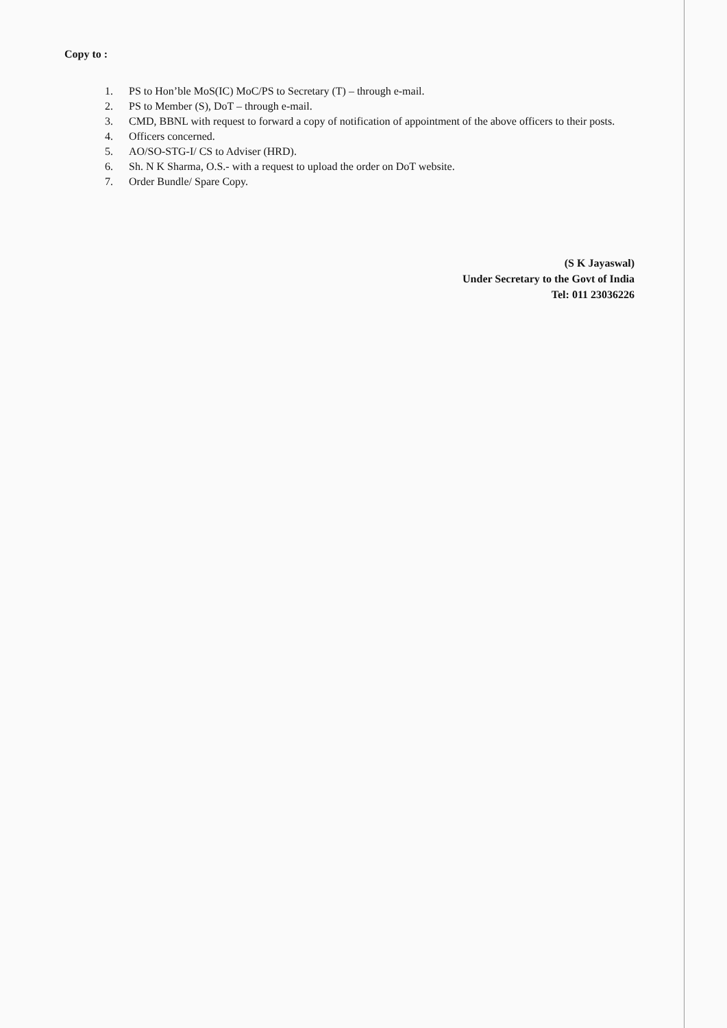Copy to :
1. PS to Hon’ble MoS(IC) MoC/PS to Secretary (T) – through e-mail.
2. PS to Member (S), DoT – through e-mail.
3. CMD, BBNL with request to forward a copy of notification of appointment of the above officers to their posts.
4. Officers concerned.
5. AO/SO-STG-I/ CS to Adviser (HRD).
6. Sh. N K Sharma, O.S.- with a request to upload the order on DoT website.
7. Order Bundle/ Spare Copy.
(S K Jayaswal)
Under Secretary to the Govt of India
Tel: 011 23036226